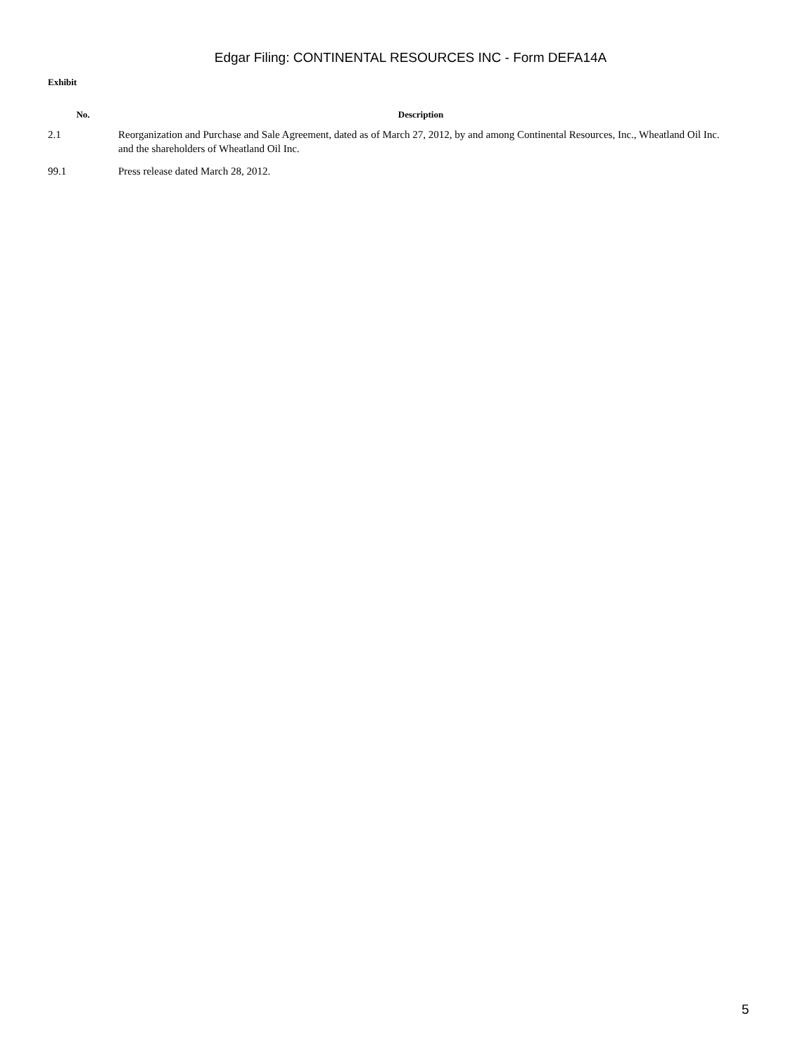Edgar Filing: CONTINENTAL RESOURCES INC - Form DEFA14A
| Exhibit | |
| --- | --- |
| No. | Description |
| 2.1 | Reorganization and Purchase and Sale Agreement, dated as of March 27, 2012, by and among Continental Resources, Inc., Wheatland Oil Inc. and the shareholders of Wheatland Oil Inc. |
| 99.1 | Press release dated March 28, 2012. |
5